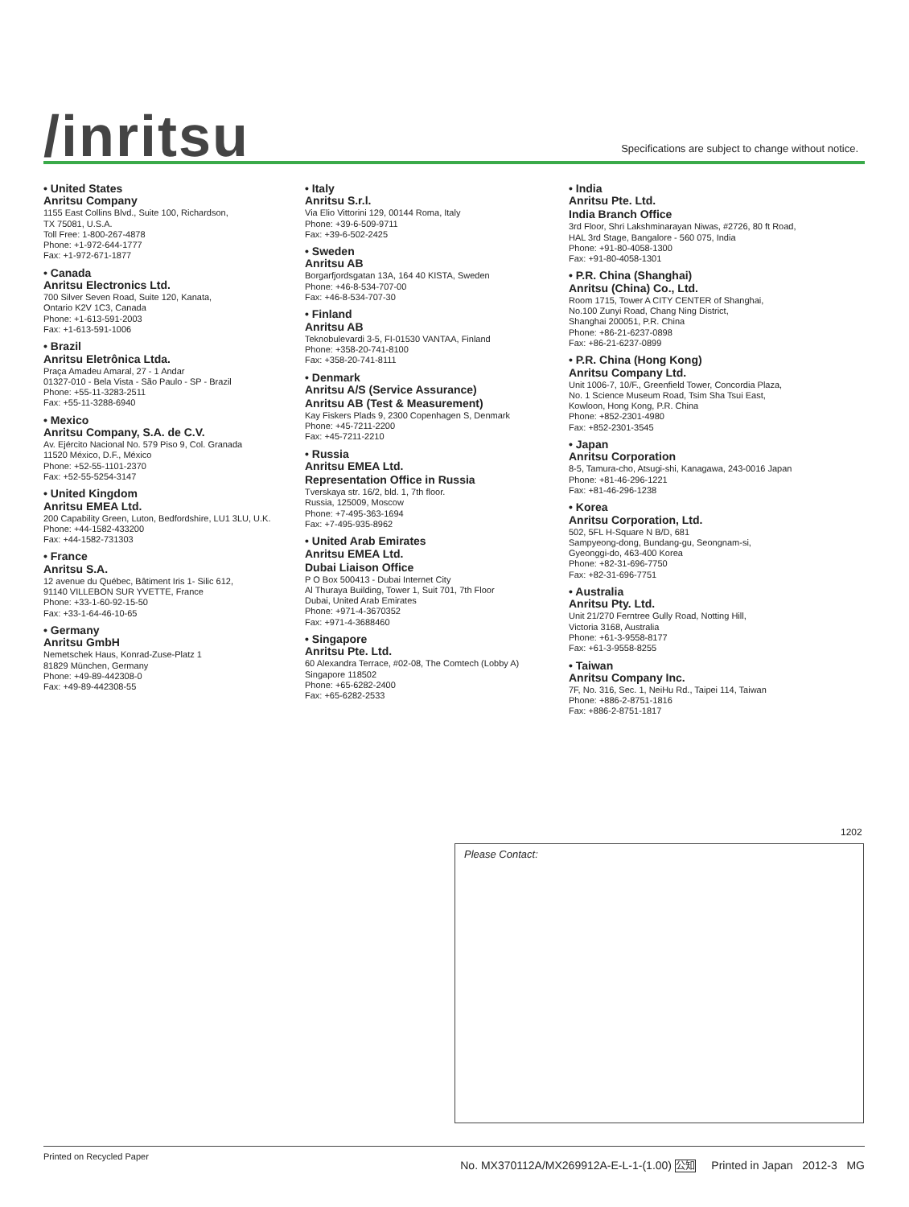/inritsu
Specifications are subject to change without notice.
• United States
Anritsu Company
1155 East Collins Blvd., Suite 100, Richardson,
TX 75081, U.S.A.
Toll Free: 1-800-267-4878
Phone: +1-972-644-1777
Fax: +1-972-671-1877
• Canada
Anritsu Electronics Ltd.
700 Silver Seven Road, Suite 120, Kanata,
Ontario K2V 1C3, Canada
Phone: +1-613-591-2003
Fax: +1-613-591-1006
• Brazil
Anritsu Eletrônica Ltda.
Praça Amadeu Amaral, 27 - 1 Andar
01327-010 - Bela Vista - São Paulo - SP - Brazil
Phone: +55-11-3283-2511
Fax: +55-11-3288-6940
• Mexico
Anritsu Company, S.A. de C.V.
Av. Ejército Nacional No. 579 Piso 9, Col. Granada
11520 México, D.F., México
Phone: +52-55-1101-2370
Fax: +52-55-5254-3147
• United Kingdom
Anritsu EMEA Ltd.
200 Capability Green, Luton, Bedfordshire, LU1 3LU, U.K.
Phone: +44-1582-433200
Fax: +44-1582-731303
• France
Anritsu S.A.
12 avenue du Québec, Bâtiment Iris 1- Silic 612,
91140 VILLEBON SUR YVETTE, France
Phone: +33-1-60-92-15-50
Fax: +33-1-64-46-10-65
• Germany
Anritsu GmbH
Nemetschek Haus, Konrad-Zuse-Platz 1
81829 München, Germany
Phone: +49-89-442308-0
Fax: +49-89-442308-55
• Italy
Anritsu S.r.l.
Via Elio Vittorini 129, 00144 Roma, Italy
Phone: +39-6-509-9711
Fax: +39-6-502-2425
• Sweden
Anritsu AB
Borgarfjordsgatan 13A, 164 40 KISTA, Sweden
Phone: +46-8-534-707-00
Fax: +46-8-534-707-30
• Finland
Anritsu AB
Teknobulevardi 3-5, FI-01530 VANTAA, Finland
Phone: +358-20-741-8100
Fax: +358-20-741-8111
• Denmark
Anritsu A/S (Service Assurance)
Anritsu AB (Test & Measurement)
Kay Fiskers Plads 9, 2300 Copenhagen S, Denmark
Phone: +45-7211-2200
Fax: +45-7211-2210
• Russia
Anritsu EMEA Ltd.
Representation Office in Russia
Tverskaya str. 16/2, bld. 1, 7th floor.
Russia, 125009, Moscow
Phone: +7-495-363-1694
Fax: +7-495-935-8962
• United Arab Emirates
Anritsu EMEA Ltd.
Dubai Liaison Office
P O Box 500413 - Dubai Internet City
Al Thuraya Building, Tower 1, Suit 701, 7th Floor
Dubai, United Arab Emirates
Phone: +971-4-3670352
Fax: +971-4-3688460
• Singapore
Anritsu Pte. Ltd.
60 Alexandra Terrace, #02-08, The Comtech (Lobby A)
Singapore 118502
Phone: +65-6282-2400
Fax: +65-6282-2533
• India
Anritsu Pte. Ltd.
India Branch Office
3rd Floor, Shri Lakshminarayan Niwas, #2726, 80 ft Road,
HAL 3rd Stage, Bangalore - 560 075, India
Phone: +91-80-4058-1300
Fax: +91-80-4058-1301
• P.R. China (Shanghai)
Anritsu (China) Co., Ltd.
Room 1715, Tower A CITY CENTER of Shanghai,
No.100 Zunyi Road, Chang Ning District,
Shanghai 200051, P.R. China
Phone: +86-21-6237-0898
Fax: +86-21-6237-0899
• P.R. China (Hong Kong)
Anritsu Company Ltd.
Unit 1006-7, 10/F., Greenfield Tower, Concordia Plaza,
No. 1 Science Museum Road, Tsim Sha Tsui East,
Kowloon, Hong Kong, P.R. China
Phone: +852-2301-4980
Fax: +852-2301-3545
• Japan
Anritsu Corporation
8-5, Tamura-cho, Atsugi-shi, Kanagawa, 243-0016 Japan
Phone: +81-46-296-1221
Fax: +81-46-296-1238
• Korea
Anritsu Corporation, Ltd.
502, 5FL H-Square N B/D, 681
Sampyeong-dong, Bundang-gu, Seongnam-si,
Gyeonggi-do, 463-400 Korea
Phone: +82-31-696-7750
Fax: +82-31-696-7751
• Australia
Anritsu Pty. Ltd.
Unit 21/270 Ferntree Gully Road, Notting Hill,
Victoria 3168, Australia
Phone: +61-3-9558-8177
Fax: +61-3-9558-8255
• Taiwan
Anritsu Company Inc.
7F, No. 316, Sec. 1, NeiHu Rd., Taipei 114, Taiwan
Phone: +886-2-8751-1816
Fax: +886-2-8751-1817
1202
Please Contact:
Printed on Recycled Paper
No. MX370112A/MX269912A-E-L-1-(1.00) 公知 Printed in Japan 2012-3 MG